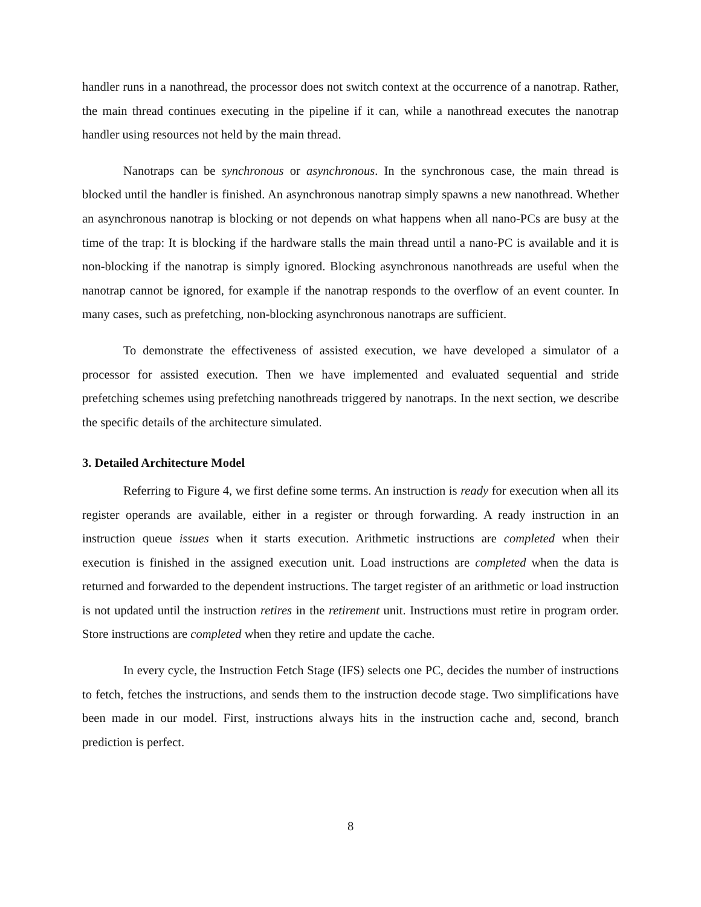handler runs in a nanothread, the processor does not switch context at the occurrence of a nanotrap. Rather, the main thread continues executing in the pipeline if it can, while a nanothread executes the nanotrap handler using resources not held by the main thread.
Nanotraps can be synchronous or asynchronous. In the synchronous case, the main thread is blocked until the handler is finished. An asynchronous nanotrap simply spawns a new nanothread. Whether an asynchronous nanotrap is blocking or not depends on what happens when all nano-PCs are busy at the time of the trap: It is blocking if the hardware stalls the main thread until a nano-PC is available and it is non-blocking if the nanotrap is simply ignored. Blocking asynchronous nanothreads are useful when the nanotrap cannot be ignored, for example if the nanotrap responds to the overflow of an event counter. In many cases, such as prefetching, non-blocking asynchronous nanotraps are sufficient.
To demonstrate the effectiveness of assisted execution, we have developed a simulator of a processor for assisted execution. Then we have implemented and evaluated sequential and stride prefetching schemes using prefetching nanothreads triggered by nanotraps. In the next section, we describe the specific details of the architecture simulated.
3. Detailed Architecture Model
Referring to Figure 4, we first define some terms. An instruction is ready for execution when all its register operands are available, either in a register or through forwarding. A ready instruction in an instruction queue issues when it starts execution. Arithmetic instructions are completed when their execution is finished in the assigned execution unit. Load instructions are completed when the data is returned and forwarded to the dependent instructions. The target register of an arithmetic or load instruction is not updated until the instruction retires in the retirement unit. Instructions must retire in program order. Store instructions are completed when they retire and update the cache.
In every cycle, the Instruction Fetch Stage (IFS) selects one PC, decides the number of instructions to fetch, fetches the instructions, and sends them to the instruction decode stage. Two simplifications have been made in our model. First, instructions always hits in the instruction cache and, second, branch prediction is perfect.
8